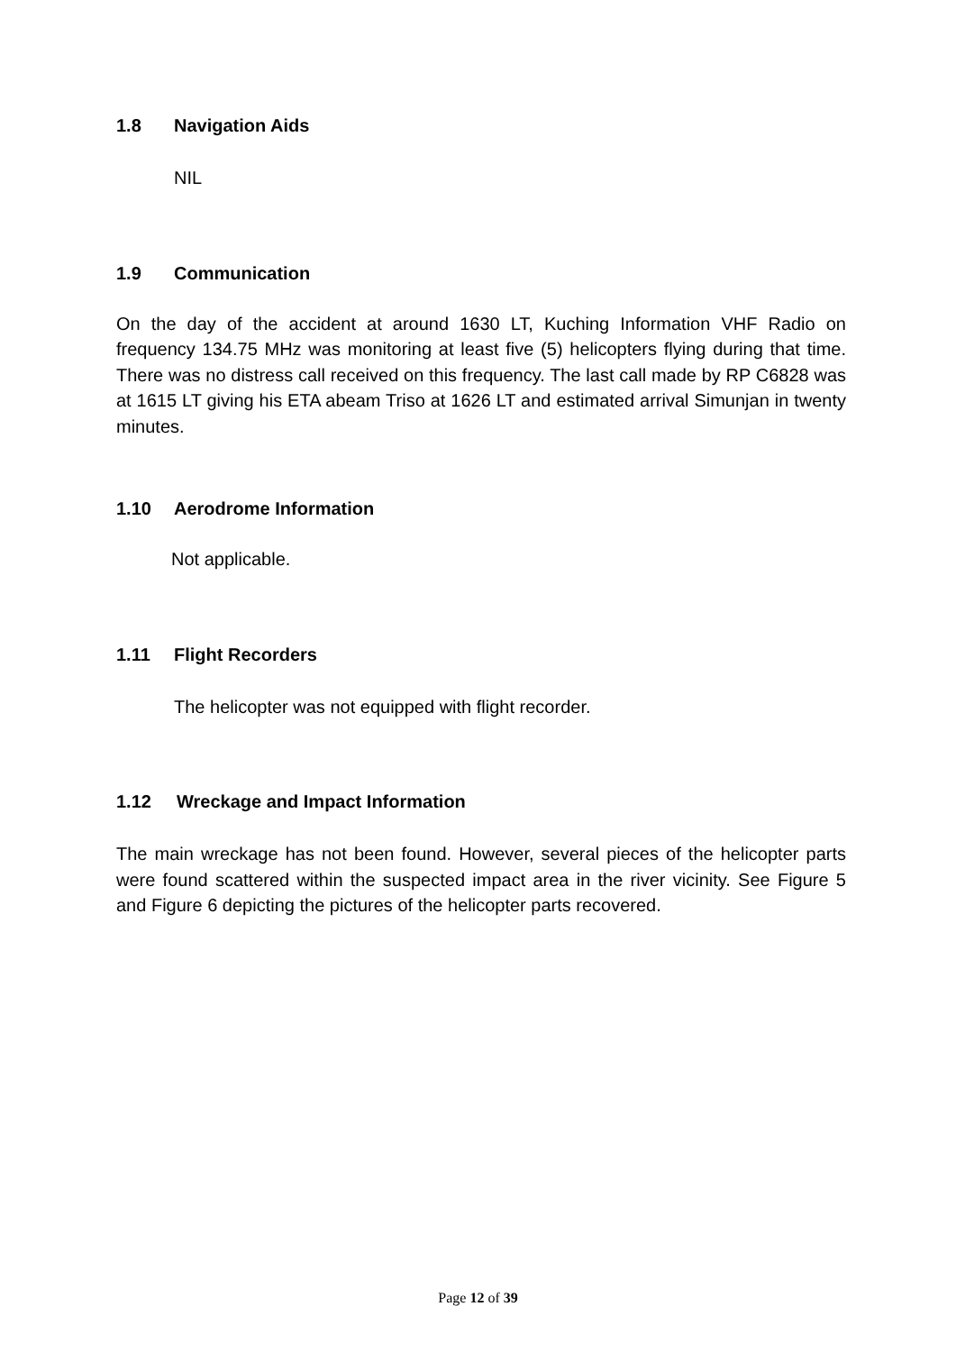1.8 Navigation Aids
NIL
1.9 Communication
On the day of the accident at around 1630 LT, Kuching Information VHF Radio on frequency 134.75 MHz was monitoring at least five (5) helicopters flying during that time. There was no distress call received on this frequency. The last call made by RP C6828 was at 1615 LT giving his ETA abeam Triso at 1626 LT and estimated arrival Simunjan in twenty minutes.
1.10 Aerodrome Information
Not applicable.
1.11 Flight Recorders
The helicopter was not equipped with flight recorder.
1.12 Wreckage and Impact Information
The main wreckage has not been found. However, several pieces of the helicopter parts were found scattered within the suspected impact area in the river vicinity. See Figure 5 and Figure 6 depicting the pictures of the helicopter parts recovered.
Page 12 of 39